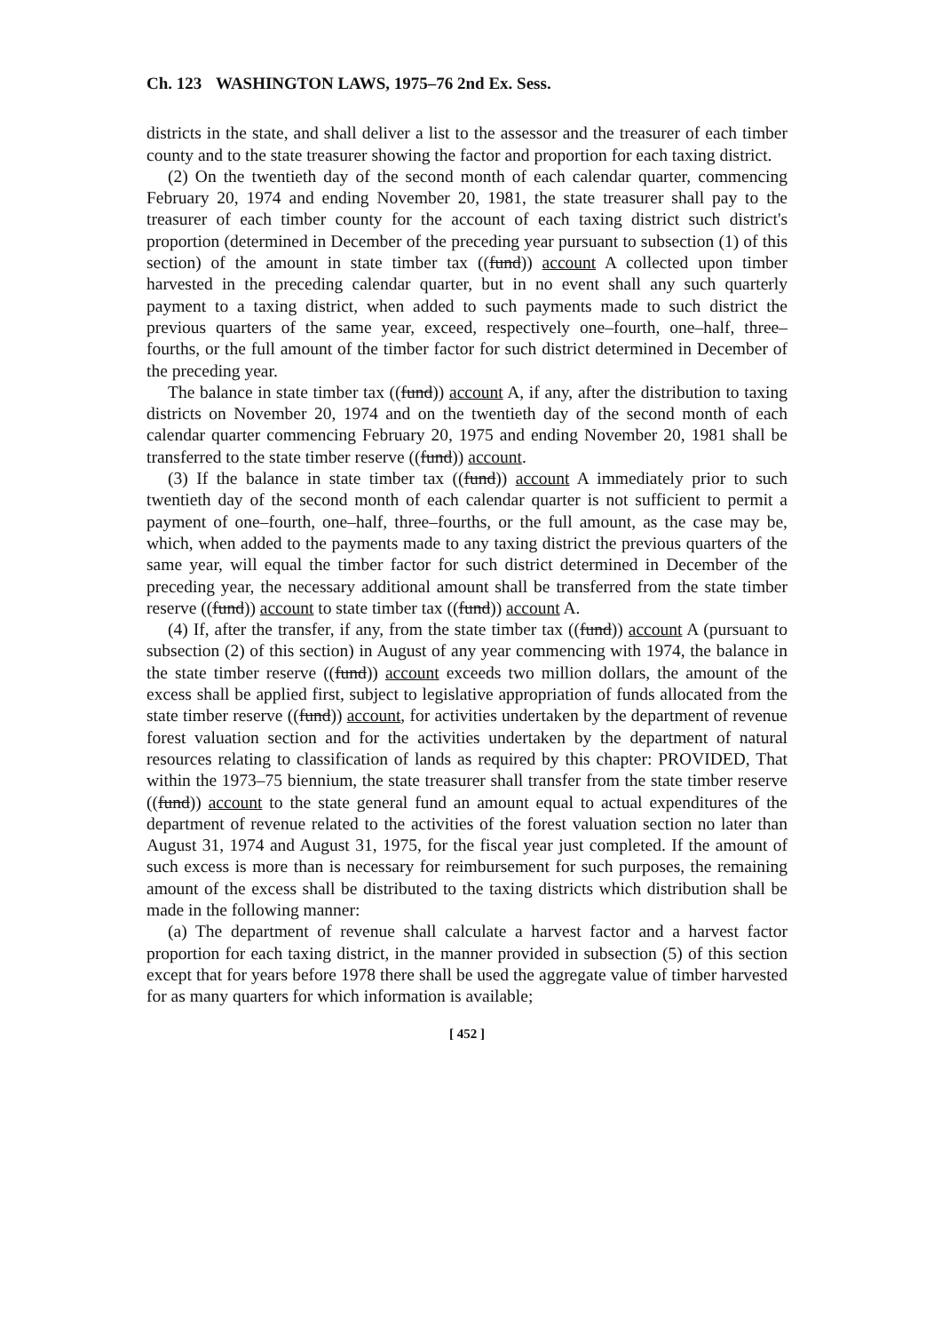Ch. 123 WASHINGTON LAWS, 1975–76 2nd Ex. Sess.
districts in the state, and shall deliver a list to the assessor and the treasurer of each timber county and to the state treasurer showing the factor and proportion for each taxing district.
(2) On the twentieth day of the second month of each calendar quarter, commencing February 20, 1974 and ending November 20, 1981, the state treasurer shall pay to the treasurer of each timber county for the account of each taxing district such district's proportion (determined in December of the preceding year pursuant to subsection (1) of this section) of the amount in state timber tax ((fund)) account A collected upon timber harvested in the preceding calendar quarter, but in no event shall any such quarterly payment to a taxing district, when added to such payments made to such district the previous quarters of the same year, exceed, respectively one–fourth, one–half, three–fourths, or the full amount of the timber factor for such district determined in December of the preceding year.
The balance in state timber tax ((fund)) account A, if any, after the distribution to taxing districts on November 20, 1974 and on the twentieth day of the second month of each calendar quarter commencing February 20, 1975 and ending November 20, 1981 shall be transferred to the state timber reserve ((fund)) account.
(3) If the balance in state timber tax ((fund)) account A immediately prior to such twentieth day of the second month of each calendar quarter is not sufficient to permit a payment of one–fourth, one–half, three–fourths, or the full amount, as the case may be, which, when added to the payments made to any taxing district the previous quarters of the same year, will equal the timber factor for such district determined in December of the preceding year, the necessary additional amount shall be transferred from the state timber reserve ((fund)) account to state timber tax ((fund)) account A.
(4) If, after the transfer, if any, from the state timber tax ((fund)) account A (pursuant to subsection (2) of this section) in August of any year commencing with 1974, the balance in the state timber reserve ((fund)) account exceeds two million dollars, the amount of the excess shall be applied first, subject to legislative appropriation of funds allocated from the state timber reserve ((fund)) account, for activities undertaken by the department of revenue forest valuation section and for the activities undertaken by the department of natural resources relating to classification of lands as required by this chapter: PROVIDED, That within the 1973–75 biennium, the state treasurer shall transfer from the state timber reserve ((fund)) account to the state general fund an amount equal to actual expenditures of the department of revenue related to the activities of the forest valuation section no later than August 31, 1974 and August 31, 1975, for the fiscal year just completed. If the amount of such excess is more than is necessary for reimbursement for such purposes, the remaining amount of the excess shall be distributed to the taxing districts which distribution shall be made in the following manner:
(a) The department of revenue shall calculate a harvest factor and a harvest factor proportion for each taxing district, in the manner provided in subsection (5) of this section except that for years before 1978 there shall be used the aggregate value of timber harvested for as many quarters for which information is available;
[ 452 ]